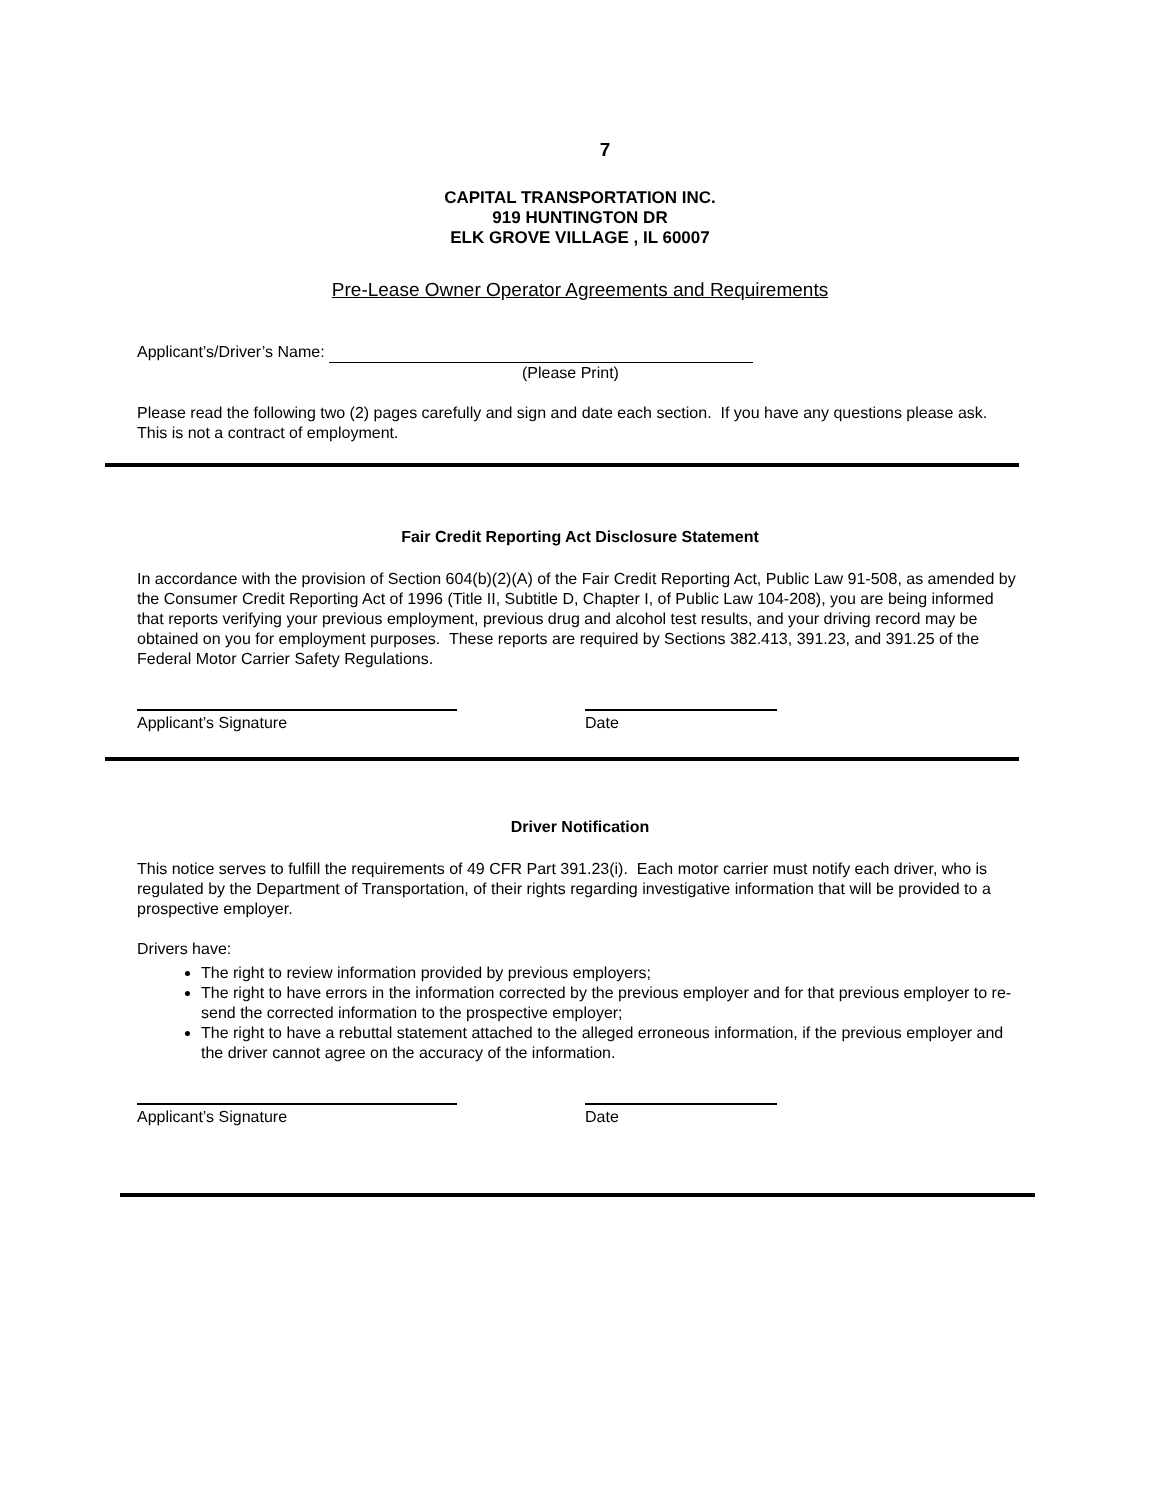7
CAPITAL TRANSPORTATION INC.
919 HUNTINGTON DR
ELK GROVE VILLAGE , IL 60007
Pre-Lease Owner Operator Agreements and Requirements
Applicant’s/Driver’s Name:
(Please Print)
Please read the following two (2) pages carefully and sign and date each section. If you have any questions please ask. This is not a contract of employment.
Fair Credit Reporting Act Disclosure Statement
In accordance with the provision of Section 604(b)(2)(A) of the Fair Credit Reporting Act, Public Law 91-508, as amended by the Consumer Credit Reporting Act of 1996 (Title II, Subtitle D, Chapter I, of Public Law 104-208), you are being informed that reports verifying your previous employment, previous drug and alcohol test results, and your driving record may be obtained on you for employment purposes. These reports are required by Sections 382.413, 391.23, and 391.25 of the Federal Motor Carrier Safety Regulations.
Applicant’s Signature Date
Driver Notification
This notice serves to fulfill the requirements of 49 CFR Part 391.23(i). Each motor carrier must notify each driver, who is regulated by the Department of Transportation, of their rights regarding investigative information that will be provided to a prospective employer.
Drivers have:
The right to review information provided by previous employers;
The right to have errors in the information corrected by the previous employer and for that previous employer to re-send the corrected information to the prospective employer;
The right to have a rebuttal statement attached to the alleged erroneous information, if the previous employer and the driver cannot agree on the accuracy of the information.
Applicant’s Signature Date